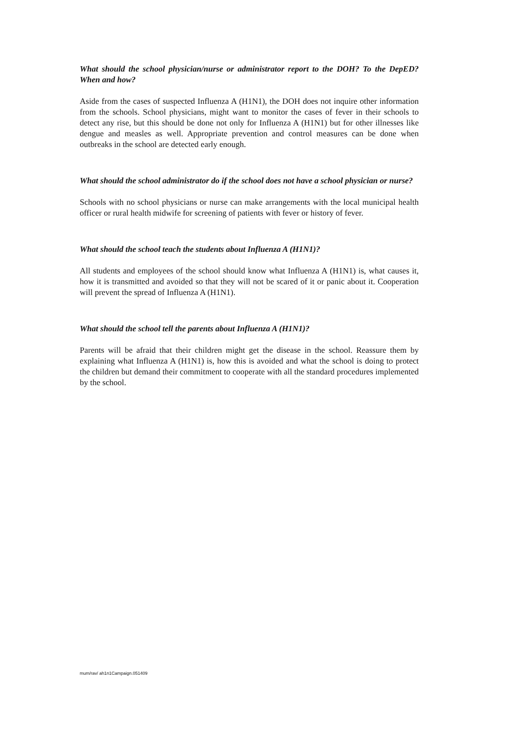What should the school physician/nurse or administrator report to the DOH? To the DepED? When and how?
Aside from the cases of suspected Influenza A (H1N1), the DOH does not inquire other information from the schools. School physicians, might want to monitor the cases of fever in their schools to detect any rise, but this should be done not only for Influenza A (H1N1) but for other illnesses like dengue and measles as well. Appropriate prevention and control measures can be done when outbreaks in the school are detected early enough.
What should the school administrator do if the school does not have a school physician or nurse?
Schools with no school physicians or nurse can make arrangements with the local municipal health officer or rural health midwife for screening of patients with fever or history of fever.
What should the school teach the students about Influenza A (H1N1)?
All students and employees of the school should know what Influenza A (H1N1) is, what causes it, how it is transmitted and avoided so that they will not be scared of it or panic about it. Cooperation will prevent the spread of Influenza A (H1N1).
What should the school tell the parents about Influenza A (H1N1)?
Parents will be afraid that their children might get the disease in the school. Reassure them by explaining what Influenza A (H1N1) is, how this is avoided and what the school is doing to protect the children but demand their commitment to cooperate with all the standard procedures implemented by the school.
mum/rav/ ah1n1Campaign.051409